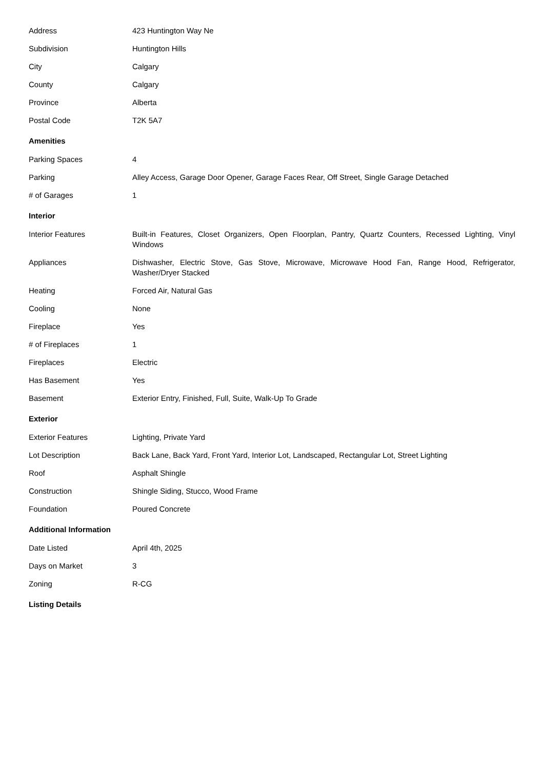| Address | 423 Huntington Way Ne |
| Subdivision | Huntington Hills |
| City | Calgary |
| County | Calgary |
| Province | Alberta |
| Postal Code | T2K 5A7 |
Amenities
| Parking Spaces | 4 |
| Parking | Alley Access, Garage Door Opener, Garage Faces Rear, Off Street, Single Garage Detached |
| # of Garages | 1 |
Interior
| Interior Features | Built-in Features, Closet Organizers, Open Floorplan, Pantry, Quartz Counters, Recessed Lighting, Vinyl Windows |
| Appliances | Dishwasher, Electric Stove, Gas Stove, Microwave, Microwave Hood Fan, Range Hood, Refrigerator, Washer/Dryer Stacked |
| Heating | Forced Air, Natural Gas |
| Cooling | None |
| Fireplace | Yes |
| # of Fireplaces | 1 |
| Fireplaces | Electric |
| Has Basement | Yes |
| Basement | Exterior Entry, Finished, Full, Suite, Walk-Up To Grade |
Exterior
| Exterior Features | Lighting, Private Yard |
| Lot Description | Back Lane, Back Yard, Front Yard, Interior Lot, Landscaped, Rectangular Lot, Street Lighting |
| Roof | Asphalt Shingle |
| Construction | Shingle Siding, Stucco, Wood Frame |
| Foundation | Poured Concrete |
Additional Information
| Date Listed | April 4th, 2025 |
| Days on Market | 3 |
| Zoning | R-CG |
Listing Details